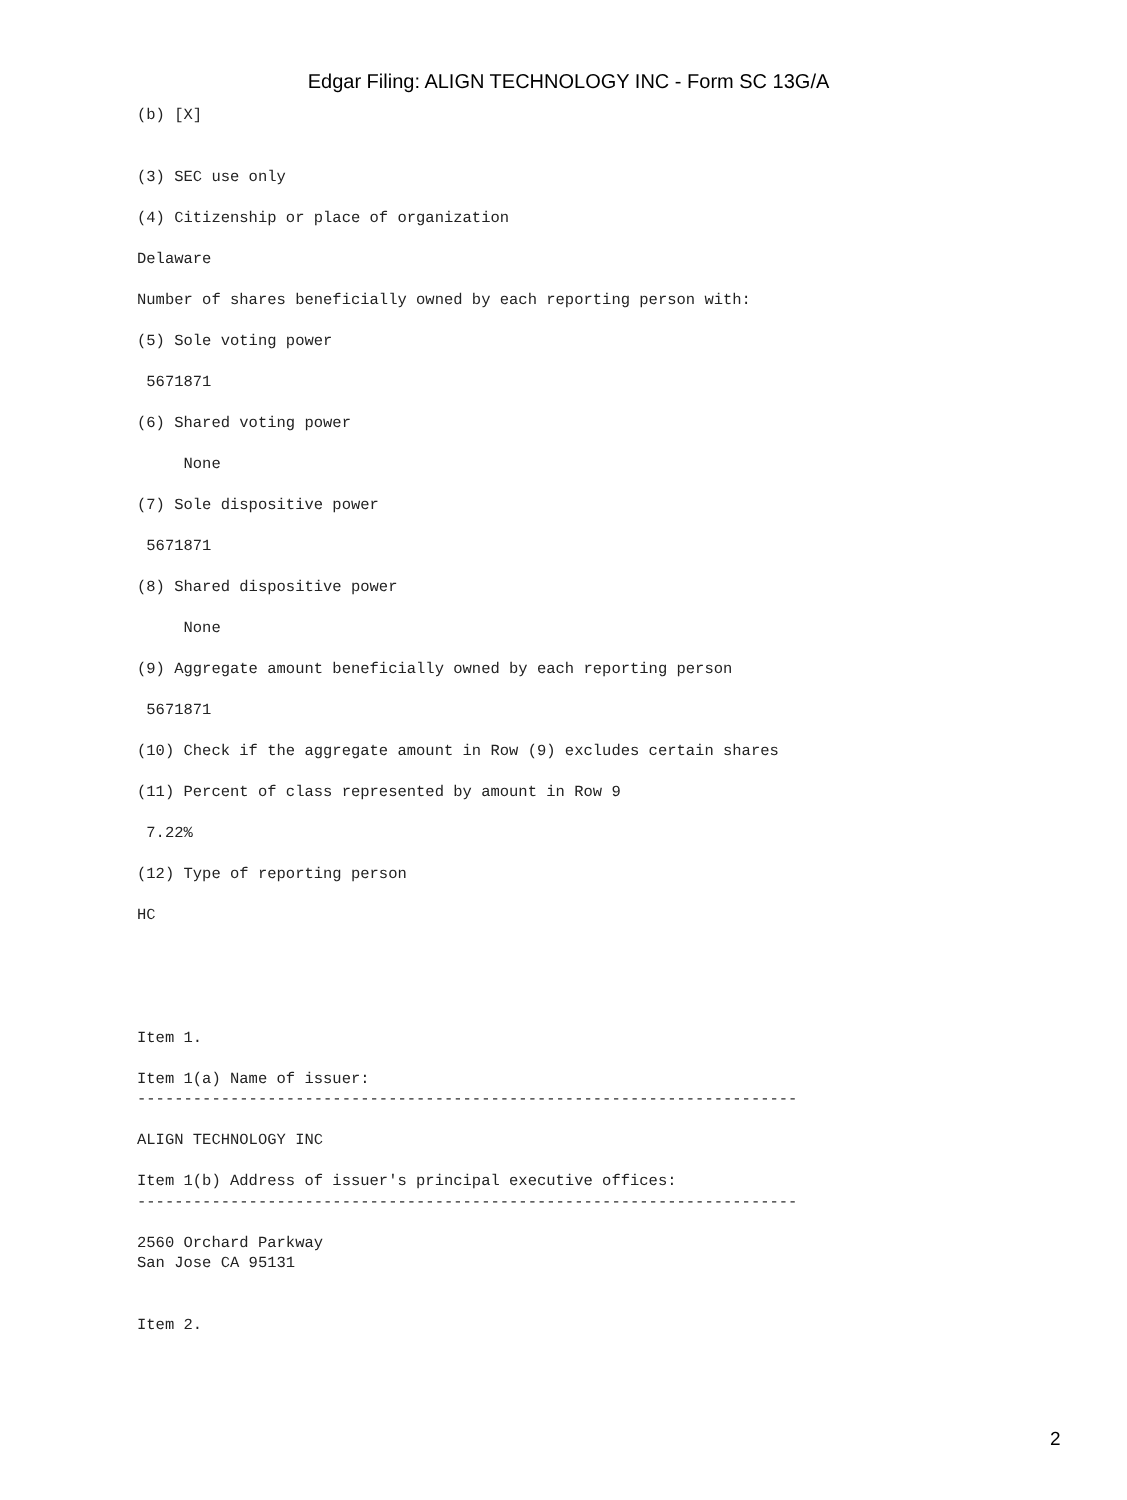Edgar Filing: ALIGN TECHNOLOGY INC - Form SC 13G/A
(b) [X]


(3) SEC use only

(4) Citizenship or place of organization

Delaware

Number of shares beneficially owned by each reporting person with:

(5) Sole voting power

 5671871

(6) Shared voting power

     None

(7) Sole dispositive power

 5671871

(8) Shared dispositive power

     None

(9) Aggregate amount beneficially owned by each reporting person

 5671871

(10) Check if the aggregate amount in Row (9) excludes certain shares

(11) Percent of class represented by amount in Row 9

 7.22%

(12) Type of reporting person

HC





Item 1.

Item 1(a) Name of issuer:
-----------------------------------------------------------------------

ALIGN TECHNOLOGY INC

Item 1(b) Address of issuer's principal executive offices:
-----------------------------------------------------------------------

2560 Orchard Parkway
San Jose CA 95131


Item 2.
2